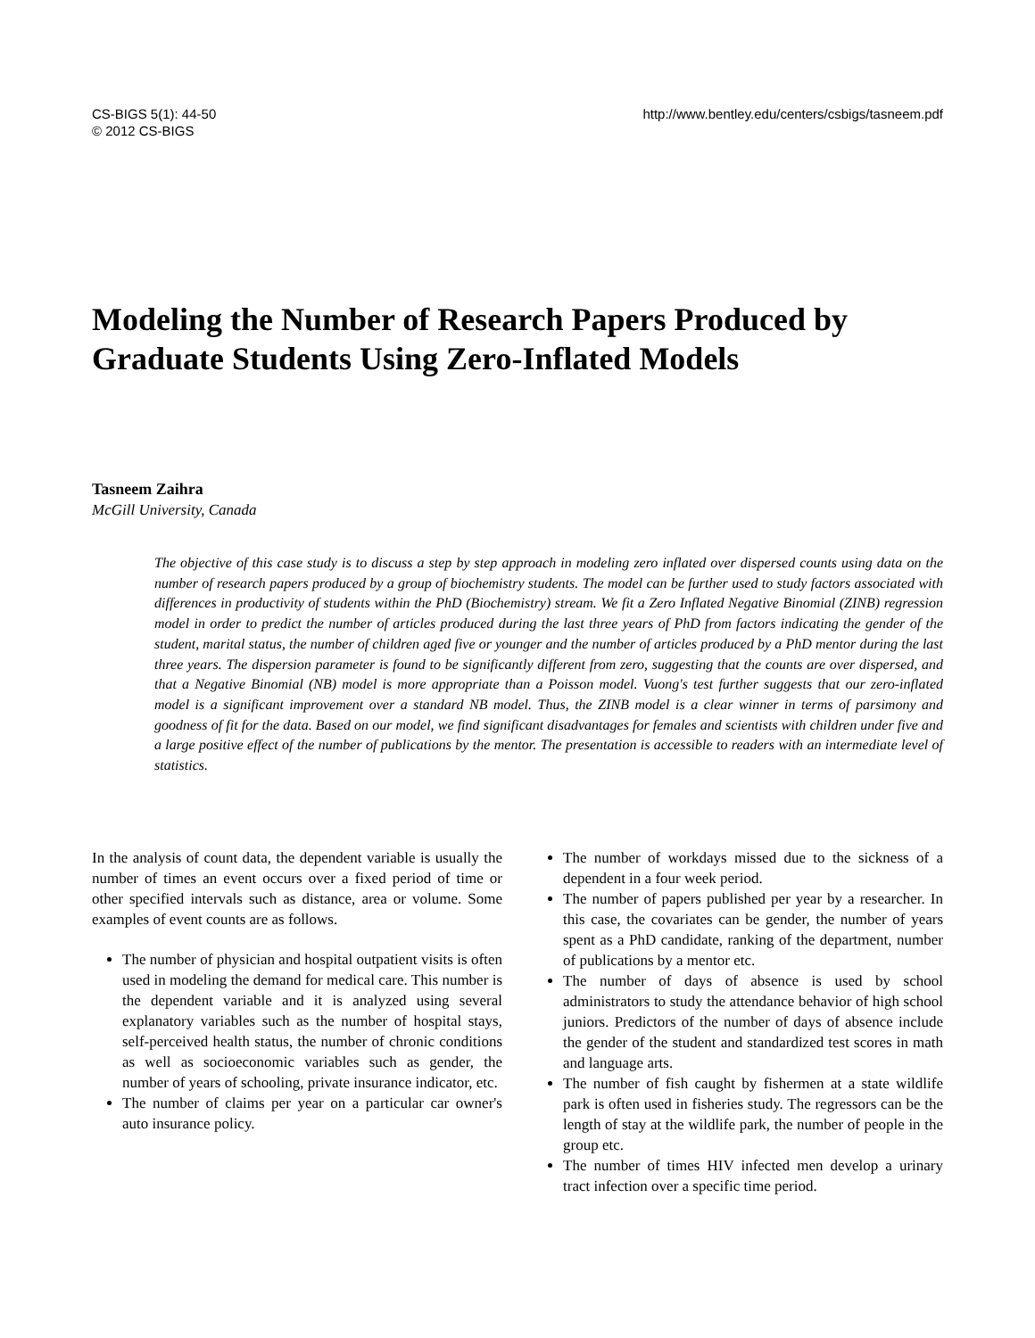CS-BIGS 5(1): 44-50
© 2012 CS-BIGS
http://www.bentley.edu/centers/csbigs/tasneem.pdf
Modeling the Number of Research Papers Produced by Graduate Students Using Zero-Inflated Models
Tasneem Zaihra
McGill University, Canada
The objective of this case study is to discuss a step by step approach in modeling zero inflated over dispersed counts using data on the number of research papers produced by a group of biochemistry students. The model can be further used to study factors associated with differences in productivity of students within the PhD (Biochemistry) stream. We fit a Zero Inflated Negative Binomial (ZINB) regression model in order to predict the number of articles produced during the last three years of PhD from factors indicating the gender of the student, marital status, the number of children aged five or younger and the number of articles produced by a PhD mentor during the last three years. The dispersion parameter is found to be significantly different from zero, suggesting that the counts are over dispersed, and that a Negative Binomial (NB) model is more appropriate than a Poisson model. Vuong's test further suggests that our zero-inflated model is a significant improvement over a standard NB model. Thus, the ZINB model is a clear winner in terms of parsimony and goodness of fit for the data. Based on our model, we find significant disadvantages for females and scientists with children under five and a large positive effect of the number of publications by the mentor. The presentation is accessible to readers with an intermediate level of statistics.
In the analysis of count data, the dependent variable is usually the number of times an event occurs over a fixed period of time or other specified intervals such as distance, area or volume. Some examples of event counts are as follows.
The number of physician and hospital outpatient visits is often used in modeling the demand for medical care. This number is the dependent variable and it is analyzed using several explanatory variables such as the number of hospital stays, self-perceived health status, the number of chronic conditions as well as socioeconomic variables such as gender, the number of years of schooling, private insurance indicator, etc.
The number of claims per year on a particular car owner's auto insurance policy.
The number of workdays missed due to the sickness of a dependent in a four week period.
The number of papers published per year by a researcher. In this case, the covariates can be gender, the number of years spent as a PhD candidate, ranking of the department, number of publications by a mentor etc.
The number of days of absence is used by school administrators to study the attendance behavior of high school juniors. Predictors of the number of days of absence include the gender of the student and standardized test scores in math and language arts.
The number of fish caught by fishermen at a state wildlife park is often used in fisheries study. The regressors can be the length of stay at the wildlife park, the number of people in the group etc.
The number of times HIV infected men develop a urinary tract infection over a specific time period.